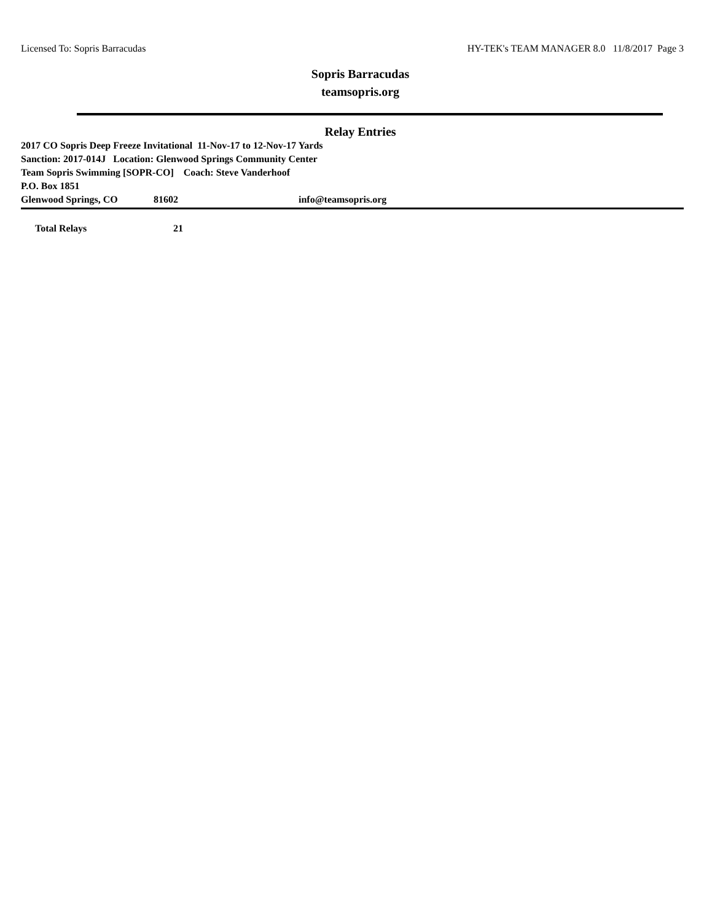Licensed To: Sopris Barracudas HY-TEK's TEAM MANAGER 8.0 11/8/2017 Page 3
Sopris Barracudas
teamsopris.org
Relay Entries
2017 CO Sopris Deep Freeze Invitational 11-Nov-17 to 12-Nov-17 Yards
Sanction: 2017-014J Location: Glenwood Springs Community Center
Team Sopris Swimming [SOPR-CO] Coach: Steve Vanderhoof
P.O. Box 1851
Glenwood Springs, CO 81602 info@teamsopris.org
Total Relays 21